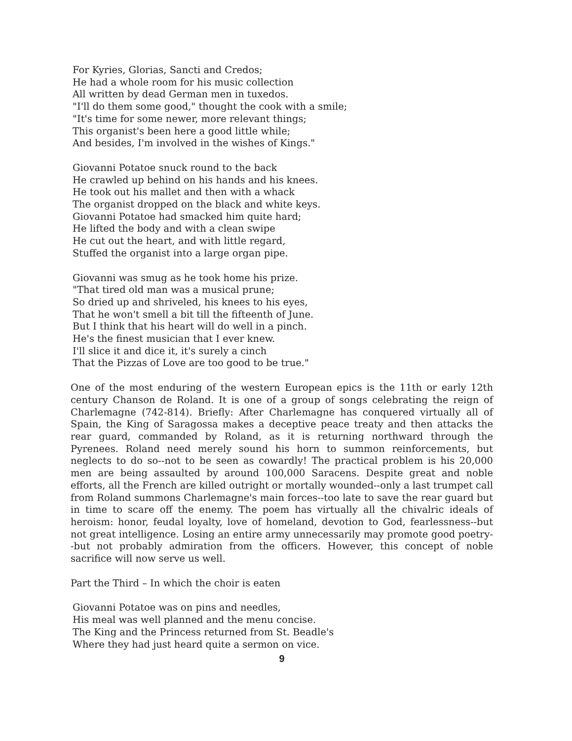For Kyries, Glorias, Sancti and Credos;
He had a whole room for his music collection
All written by dead German men in tuxedos.
"I'll do them some good," thought the cook with a smile;
"It's time for some newer, more relevant things;
This organist's been here a good little while;
And besides, I'm involved in the wishes of Kings."
Giovanni Potatoe snuck round to the back
He crawled up behind on his hands and his knees.
He took out his mallet and then with a whack
The organist dropped on the black and white keys.
Giovanni Potatoe had smacked him quite hard;
He lifted the body and with a clean swipe
He cut out the heart, and with little regard,
Stuffed the organist into a large organ pipe.
Giovanni was smug as he took home his prize.
"That tired old man was a musical prune;
So dried up and shriveled, his knees to his eyes,
That he won't smell a bit till the fifteenth of June.
But I think that his heart will do well in a pinch.
He's the finest musician that I ever knew.
I'll slice it and dice it, it's surely a cinch
That the Pizzas of Love are too good to be true."
One of the most enduring of the western European epics is the 11th or early 12th century Chanson de Roland. It is one of a group of songs celebrating the reign of Charlemagne (742-814). Briefly: After Charlemagne has conquered virtually all of Spain, the King of Saragossa makes a deceptive peace treaty and then attacks the rear guard, commanded by Roland, as it is returning northward through the Pyrenees. Roland need merely sound his horn to summon reinforcements, but neglects to do so--not to be seen as cowardly! The practical problem is his 20,000 men are being assaulted by around 100,000 Saracens. Despite great and noble efforts, all the French are killed outright or mortally wounded--only a last trumpet call from Roland summons Charlemagne's main forces--too late to save the rear guard but in time to scare off the enemy. The poem has virtually all the chivalric ideals of heroism: honor, feudal loyalty, love of homeland, devotion to God, fearlessness--but not great intelligence. Losing an entire army unnecessarily may promote good poetry--but not probably admiration from the officers. However, this concept of noble sacrifice will now serve us well.
Part the Third – In which the choir is eaten
Giovanni Potatoe was on pins and needles,
His meal was well planned and the menu concise.
The King and the Princess returned from St. Beadle's
Where they had just heard quite a sermon on vice.
9